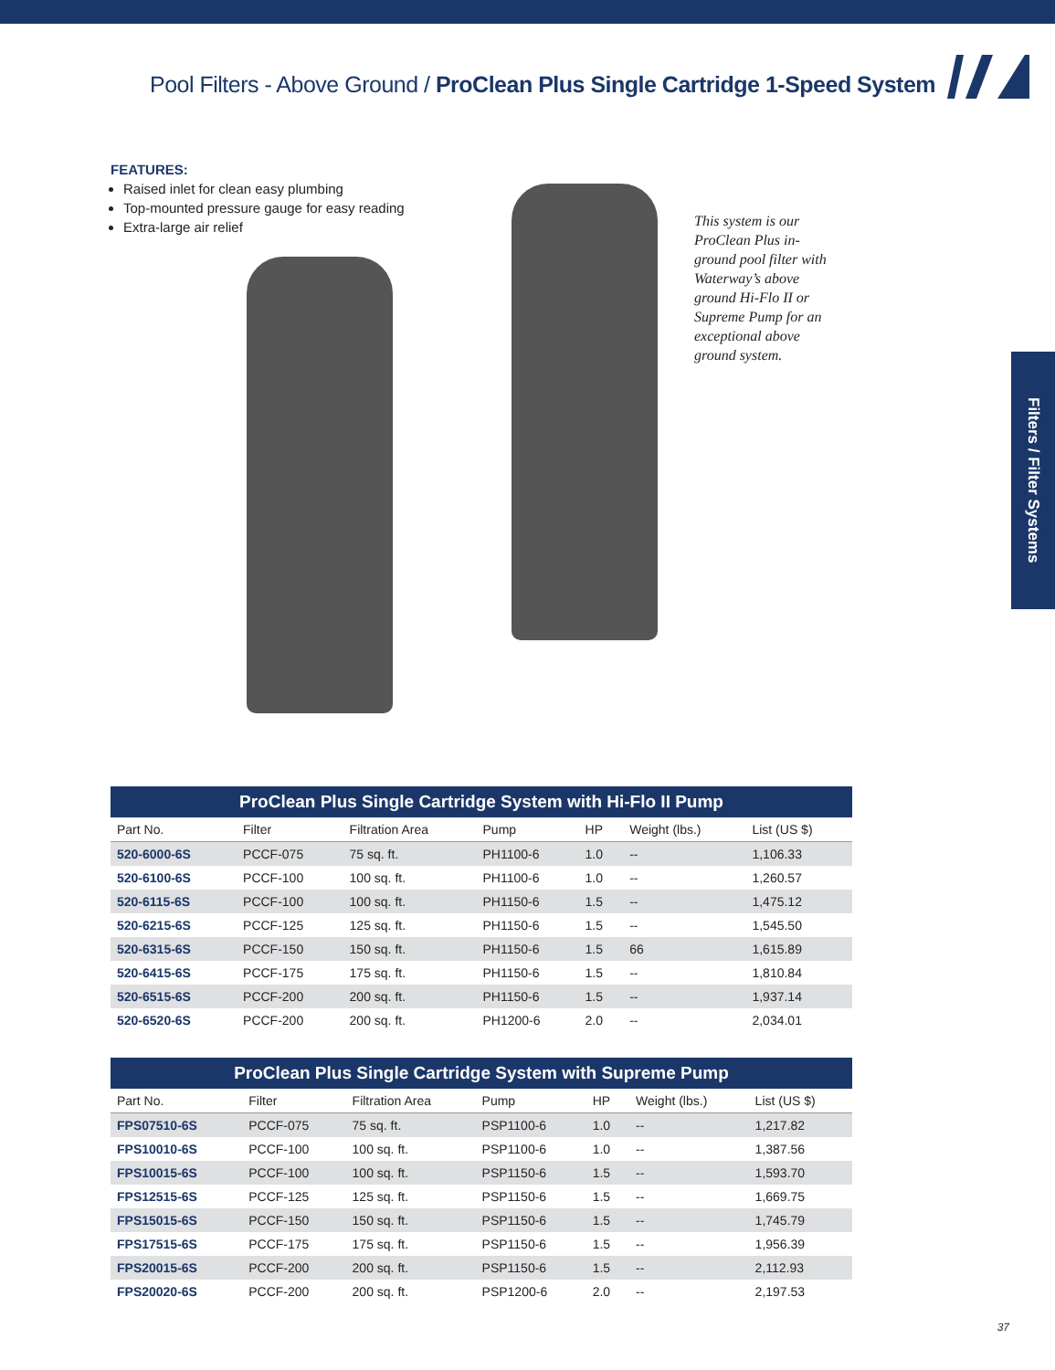Pool Filters - Above Ground / ProClean Plus Single Cartridge 1-Speed System
Filters / Filter Systems
FEATURES:
Raised inlet for clean easy plumbing
Top-mounted pressure gauge for easy reading
Extra-large air relief
This system is our ProClean Plus in-ground pool filter with Waterway’s above ground Hi-Flo II or Supreme Pump for an exceptional above ground system.
ProClean Plus Single Cartridge System with Hi-Flo II Pump
| Part No. | Filter | Filtration Area | Pump | HP | Weight (lbs.) | List (US $) |
| --- | --- | --- | --- | --- | --- | --- |
| 520-6000-6S | PCCF-075 | 75 sq. ft. | PH1100-6 | 1.0 | -- | 1,106.33 |
| 520-6100-6S | PCCF-100 | 100 sq. ft. | PH1100-6 | 1.0 | -- | 1,260.57 |
| 520-6115-6S | PCCF-100 | 100 sq. ft. | PH1150-6 | 1.5 | -- | 1,475.12 |
| 520-6215-6S | PCCF-125 | 125 sq. ft. | PH1150-6 | 1.5 | -- | 1,545.50 |
| 520-6315-6S | PCCF-150 | 150 sq. ft. | PH1150-6 | 1.5 | 66 | 1,615.89 |
| 520-6415-6S | PCCF-175 | 175 sq. ft. | PH1150-6 | 1.5 | -- | 1,810.84 |
| 520-6515-6S | PCCF-200 | 200 sq. ft. | PH1150-6 | 1.5 | -- | 1,937.14 |
| 520-6520-6S | PCCF-200 | 200 sq. ft. | PH1200-6 | 2.0 | -- | 2,034.01 |
ProClean Plus Single Cartridge System with Supreme Pump
| Part No. | Filter | Filtration Area | Pump | HP | Weight (lbs.) | List (US $) |
| --- | --- | --- | --- | --- | --- | --- |
| FPS07510-6S | PCCF-075 | 75 sq. ft. | PSP1100-6 | 1.0 | -- | 1,217.82 |
| FPS10010-6S | PCCF-100 | 100 sq. ft. | PSP1100-6 | 1.0 | -- | 1,387.56 |
| FPS10015-6S | PCCF-100 | 100 sq. ft. | PSP1150-6 | 1.5 | -- | 1,593.70 |
| FPS12515-6S | PCCF-125 | 125 sq. ft. | PSP1150-6 | 1.5 | -- | 1,669.75 |
| FPS15015-6S | PCCF-150 | 150 sq. ft. | PSP1150-6 | 1.5 | -- | 1,745.79 |
| FPS17515-6S | PCCF-175 | 175 sq. ft. | PSP1150-6 | 1.5 | -- | 1,956.39 |
| FPS20015-6S | PCCF-200 | 200 sq. ft. | PSP1150-6 | 1.5 | -- | 2,112.93 |
| FPS20020-6S | PCCF-200 | 200 sq. ft. | PSP1200-6 | 2.0 | -- | 2,197.53 |
37